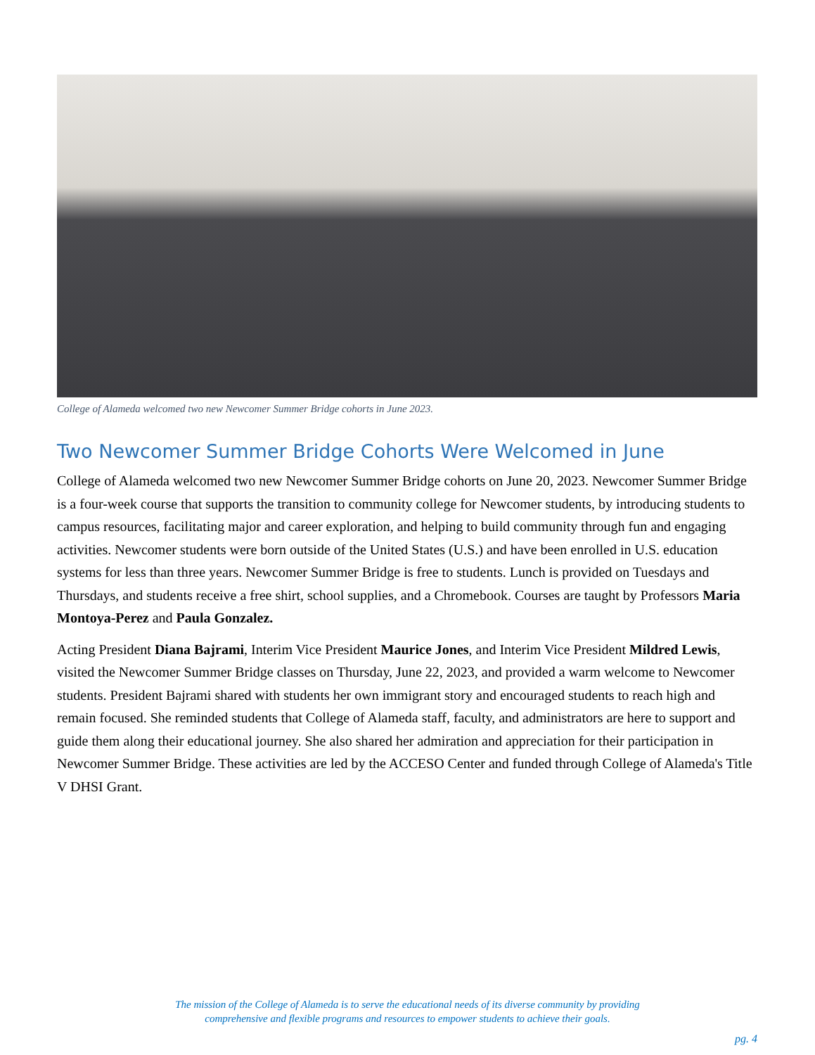College of Alameda welcomed two new Newcomer Summer Bridge cohorts in June 2023.
Two Newcomer Summer Bridge Cohorts Were Welcomed in June
College of Alameda welcomed two new Newcomer Summer Bridge cohorts on June 20, 2023. Newcomer Summer Bridge is a four-week course that supports the transition to community college for Newcomer students, by introducing students to campus resources, facilitating major and career exploration, and helping to build community through fun and engaging activities. Newcomer students were born outside of the United States (U.S.) and have been enrolled in U.S. education systems for less than three years. Newcomer Summer Bridge is free to students. Lunch is provided on Tuesdays and Thursdays, and students receive a free shirt, school supplies, and a Chromebook. Courses are taught by Professors Maria Montoya-Perez and Paula Gonzalez.
Acting President Diana Bajrami, Interim Vice President Maurice Jones, and Interim Vice President Mildred Lewis, visited the Newcomer Summer Bridge classes on Thursday, June 22, 2023, and provided a warm welcome to Newcomer students. President Bajrami shared with students her own immigrant story and encouraged students to reach high and remain focused. She reminded students that College of Alameda staff, faculty, and administrators are here to support and guide them along their educational journey. She also shared her admiration and appreciation for their participation in Newcomer Summer Bridge. These activities are led by the ACCESO Center and funded through College of Alameda's Title V DHSI Grant.
The mission of the College of Alameda is to serve the educational needs of its diverse community by providing
comprehensive and flexible programs and resources to empower students to achieve their goals.
pg. 4